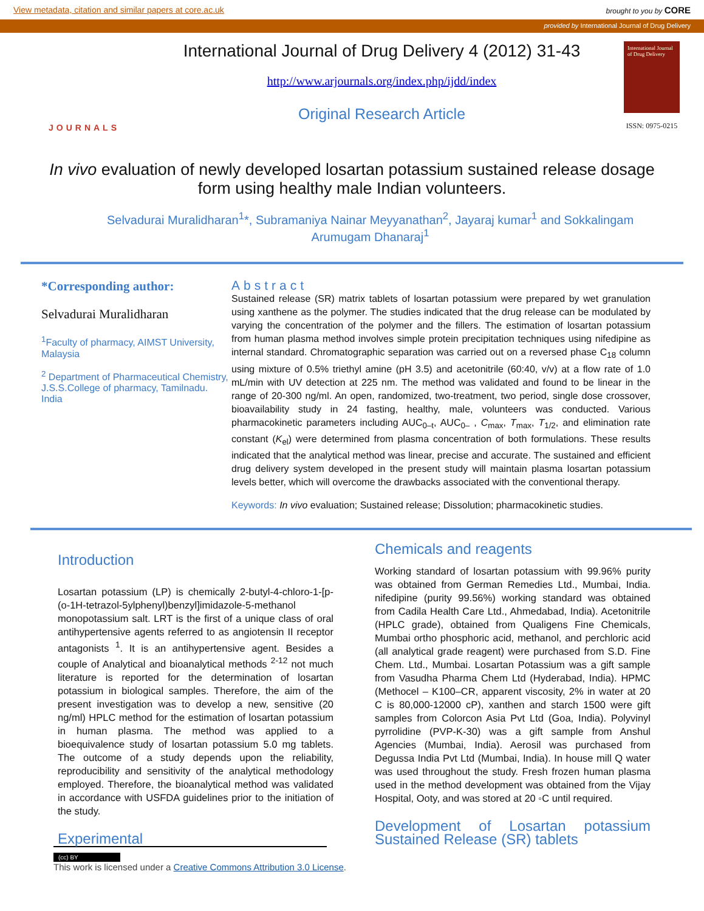View metadata, citation and similar papers at core.ac.uk brought to you by CORE
provided by International Journal of Drug Delivery
JOURNALS
International Journal of Drug Delivery 4 (2012) 31-43
http://www.arjournals.org/index.php/ijdd/index
Original Research Article
International Journal of Drug Delivery
ISSN: 0975-0215
In vivo evaluation of newly developed losartan potassium sustained release dosage form using healthy male Indian volunteers.
Selvadurai Muralidharan<sup>1</sup>*, Subramaniya Nainar Meyyanathan<sup>2</sup>, Jayaraj kumar<sup>1</sup> and Sokkalingam Arumugam Dhanaraj<sup>1</sup>
*Corresponding author:
Selvadurai Muralidharan
<sup>1</sup> Faculty of pharmacy, AIMST University, Malaysia
<sup>2</sup> Department of Pharmaceutical Chemistry, J.S.S.College of pharmacy, Tamilnadu. India
Abstract
Sustained release (SR) matrix tablets of losartan potassium were prepared by wet granulation using xanthene as the polymer. The studies indicated that the drug release can be modulated by varying the concentration of the polymer and the fillers. The estimation of losartan potassium from human plasma method involves simple protein precipitation techniques using nifedipine as internal standard. Chromatographic separation was carried out on a reversed phase C<sub>18</sub> column using mixture of 0.5% triethyl amine (pH 3.5) and acetonitrile (60:40, v/v) at a flow rate of 1.0 mL/min with UV detection at 225 nm. The method was validated and found to be linear in the range of 20-300 ng/ml. An open, randomized, two-treatment, two period, single dose crossover, bioavailability study in 24 fasting, healthy, male, volunteers was conducted. Various pharmacokinetic parameters including AUC<sub>0–t</sub>, AUC<sub>0–</sub> , C<sub>max</sub>, T<sub>max</sub>, T<sub>1/2</sub>, and elimination rate constant (K<sub>el</sub>) were determined from plasma concentration of both formulations. These results indicated that the analytical method was linear, precise and accurate. The sustained and efficient drug delivery system developed in the present study will maintain plasma losartan potassium levels better, which will overcome the drawbacks associated with the conventional therapy.
Keywords: In vivo evaluation; Sustained release; Dissolution; pharmacokinetic studies.
Introduction
Losartan potassium (LP) is chemically 2-butyl-4-chloro-1-[p-(o-1H-tetrazol-5ylphenyl)benzyl]imidazole-5-methanol monopotassium salt. LRT is the first of a unique class of oral antihypertensive agents referred to as angiotensin II receptor antagonists <sup>1</sup>. It is an antihypertensive agent. Besides a couple of Analytical and bioanalytical methods <sup>2-12</sup> not much literature is reported for the determination of losartan potassium in biological samples. Therefore, the aim of the present investigation was to develop a new, sensitive (20 ng/ml) HPLC method for the estimation of losartan potassium in human plasma. The method was applied to a bioequivalence study of losartan potassium 5.0 mg tablets. The outcome of a study depends upon the reliability, reproducibility and sensitivity of the analytical methodology employed. Therefore, the bioanalytical method was validated in accordance with USFDA guidelines prior to the initiation of the study.
Experimental
Chemicals and reagents
Working standard of losartan potassium with 99.96% purity was obtained from German Remedies Ltd., Mumbai, India. nifedipine (purity 99.56%) working standard was obtained from Cadila Health Care Ltd., Ahmedabad, India). Acetonitrile (HPLC grade), obtained from Qualigens Fine Chemicals, Mumbai ortho phosphoric acid, methanol, and perchloric acid (all analytical grade reagent) were purchased from S.D. Fine Chem. Ltd., Mumbai. Losartan Potassium was a gift sample from Vasudha Pharma Chem Ltd (Hyderabad, India). HPMC (Methocel – K100–CR, apparent viscosity, 2% in water at 20 C is 80,000-12000 cP), xanthen and starch 1500 were gift samples from Colorcon Asia Pvt Ltd (Goa, India). Polyvinyl pyrrolidine (PVP-K-30) was a gift sample from Anshul Agencies (Mumbai, India). Aerosil was purchased from Degussa India Pvt Ltd (Mumbai, India). In house mill Q water was used throughout the study. Fresh frozen human plasma used in the method development was obtained from the Vijay Hospital, Ooty, and was stored at 20 ◦C until required.
Development of Losartan potassium Sustained Release (SR) tablets
(cc) BY
This work is licensed under a Creative Commons Attribution 3.0 License.